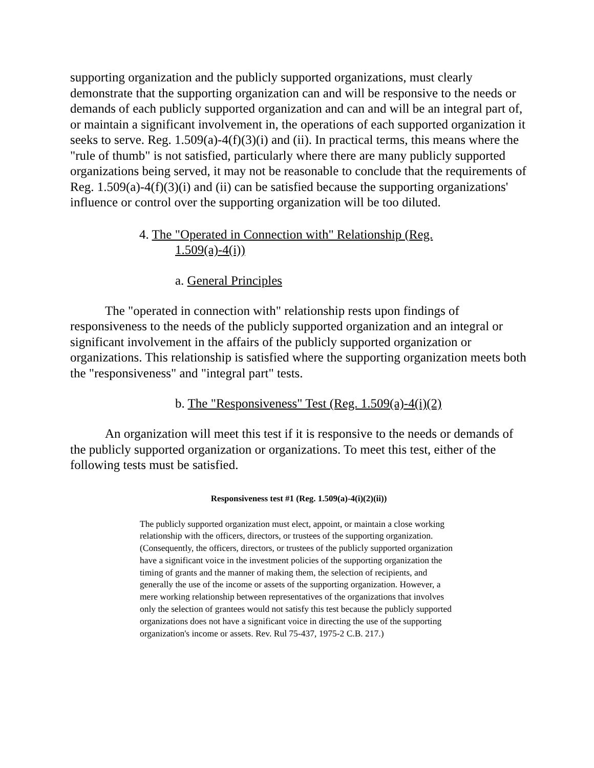supporting organization and the publicly supported organizations, must clearly demonstrate that the supporting organization can and will be responsive to the needs or demands of each publicly supported organization and can and will be an integral part of, or maintain a significant involvement in, the operations of each supported organization it seeks to serve. Reg. 1.509(a)-4(f)(3)(i) and (ii). In practical terms, this means where the "rule of thumb" is not satisfied, particularly where there are many publicly supported organizations being served, it may not be reasonable to conclude that the requirements of Reg. 1.509(a)-4(f)(3)(i) and (ii) can be satisfied because the supporting organizations' influence or control over the supporting organization will be too diluted.
4. The "Operated in Connection with" Relationship (Reg.
1.509(a)-4(i))
a. General Principles
The "operated in connection with" relationship rests upon findings of responsiveness to the needs of the publicly supported organization and an integral or significant involvement in the affairs of the publicly supported organization or organizations. This relationship is satisfied where the supporting organization meets both the "responsiveness" and "integral part" tests.
b. The "Responsiveness" Test (Reg. 1.509(a)-4(i)(2)
An organization will meet this test if it is responsive to the needs or demands of the publicly supported organization or organizations. To meet this test, either of the following tests must be satisfied.
Responsiveness test #1 (Reg. 1.509(a)-4(i)(2)(ii))
The publicly supported organization must elect, appoint, or maintain a close working relationship with the officers, directors, or trustees of the supporting organization. (Consequently, the officers, directors, or trustees of the publicly supported organization have a significant voice in the investment policies of the supporting organization the timing of grants and the manner of making them, the selection of recipients, and generally the use of the income or assets of the supporting organization. However, a mere working relationship between representatives of the organizations that involves only the selection of grantees would not satisfy this test because the publicly supported organizations does not have a significant voice in directing the use of the supporting organization's income or assets. Rev. Rul 75-437, 1975-2 C.B. 217.)